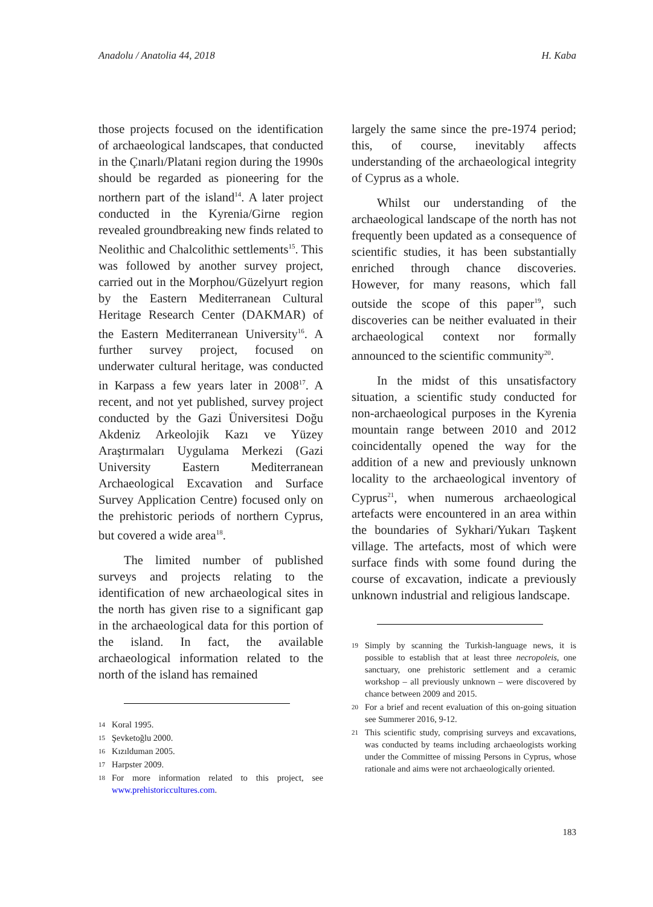Anadolu / Anatolia 44, 2018 H. Kaba
those projects focused on the identification of archaeological landscapes, that conducted in the Çınarlı/Platani region during the 1990s should be regarded as pioneering for the northern part of the island<sup>14</sup>. A later project conducted in the Kyrenia/Girne region revealed groundbreaking new finds related to Neolithic and Chalcolithic settlements<sup>15</sup>. This was followed by another survey project, carried out in the Morphou/Güzelyurt region by the Eastern Mediterranean Cultural Heritage Research Center (DAKMAR) of the Eastern Mediterranean University<sup>16</sup>. A further survey project, focused on underwater cultural heritage, was conducted in Karpass a few years later in 2008<sup>17</sup>. A recent, and not yet published, survey project conducted by the Gazi Üniversitesi Doğu Akdeniz Arkeolojik Kazı ve Yüzey Araştırmaları Uygulama Merkezi (Gazi University Eastern Mediterranean Archaeological Excavation and Surface Survey Application Centre) focused only on the prehistoric periods of northern Cyprus, but covered a wide area<sup>18</sup>.
The limited number of published surveys and projects relating to the identification of new archaeological sites in the north has given rise to a significant gap in the archaeological data for this portion of the island. In fact, the available archaeological information related to the north of the island has remained
14 Koral 1995.
15 Şevketoğlu 2000.
16 Kızılduman 2005.
17 Harpster 2009.
18 For more information related to this project, see www.prehistoriccultures.com.
largely the same since the pre-1974 period; this, of course, inevitably affects understanding of the archaeological integrity of Cyprus as a whole.
Whilst our understanding of the archaeological landscape of the north has not frequently been updated as a consequence of scientific studies, it has been substantially enriched through chance discoveries. However, for many reasons, which fall outside the scope of this paper<sup>19</sup>, such discoveries can be neither evaluated in their archaeological context nor formally announced to the scientific community<sup>20</sup>.
In the midst of this unsatisfactory situation, a scientific study conducted for non-archaeological purposes in the Kyrenia mountain range between 2010 and 2012 coincidentally opened the way for the addition of a new and previously unknown locality to the archaeological inventory of Cyprus<sup>21</sup>, when numerous archaeological artefacts were encountered in an area within the boundaries of Sykhari/Yukarı Taşkent village. The artefacts, most of which were surface finds with some found during the course of excavation, indicate a previously unknown industrial and religious landscape.
19 Simply by scanning the Turkish-language news, it is possible to establish that at least three necropoleis, one sanctuary, one prehistoric settlement and a ceramic workshop – all previously unknown – were discovered by chance between 2009 and 2015.
20 For a brief and recent evaluation of this on-going situation see Summerer 2016, 9-12.
21 This scientific study, comprising surveys and excavations, was conducted by teams including archaeologists working under the Committee of missing Persons in Cyprus, whose rationale and aims were not archaeologically oriented.
183